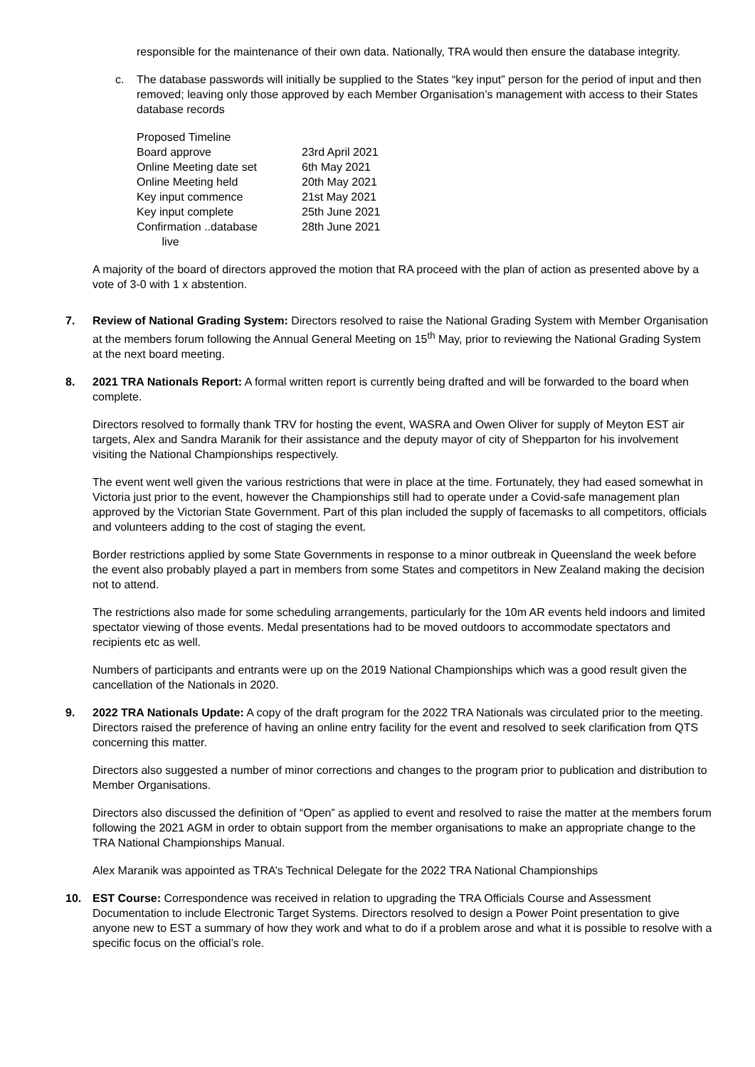responsible for the maintenance of their own data. Nationally, TRA would then ensure the database integrity.
c. The database passwords will initially be supplied to the States “key input” person for the period of input and then removed; leaving only those approved by each Member Organisation’s management with access to their States database records
| Proposed Timeline | |
| Board approve | 23rd April 2021 |
| Online Meeting date set | 6th May 2021 |
| Online Meeting held | 20th May 2021 |
| Key input commence | 21st May 2021 |
| Key input complete | 25th June 2021 |
| Confirmation ..database live | 28th June 2021 |
A majority of the board of directors approved the motion that RA proceed with the plan of action as presented above by a vote of 3-0 with 1 x abstention.
7. Review of National Grading System: Directors resolved to raise the National Grading System with Member Organisation at the members forum following the Annual General Meeting on 15<sup>th</sup> May, prior to reviewing the National Grading System at the next board meeting.
8. 2021 TRA Nationals Report: A formal written report is currently being drafted and will be forwarded to the board when complete.
Directors resolved to formally thank TRV for hosting the event, WASRA and Owen Oliver for supply of Meyton EST air targets, Alex and Sandra Maranik for their assistance and the deputy mayor of city of Shepparton for his involvement visiting the National Championships respectively.
The event went well given the various restrictions that were in place at the time. Fortunately, they had eased somewhat in Victoria just prior to the event, however the Championships still had to operate under a Covid-safe management plan approved by the Victorian State Government. Part of this plan included the supply of facemasks to all competitors, officials and volunteers adding to the cost of staging the event.
Border restrictions applied by some State Governments in response to a minor outbreak in Queensland the week before the event also probably played a part in members from some States and competitors in New Zealand making the decision not to attend.
The restrictions also made for some scheduling arrangements, particularly for the 10m AR events held indoors and limited spectator viewing of those events. Medal presentations had to be moved outdoors to accommodate spectators and recipients etc as well.
Numbers of participants and entrants were up on the 2019 National Championships which was a good result given the cancellation of the Nationals in 2020.
9. 2022 TRA Nationals Update: A copy of the draft program for the 2022 TRA Nationals was circulated prior to the meeting. Directors raised the preference of having an online entry facility for the event and resolved to seek clarification from QTS concerning this matter.
Directors also suggested a number of minor corrections and changes to the program prior to publication and distribution to Member Organisations.
Directors also discussed the definition of “Open” as applied to event and resolved to raise the matter at the members forum following the 2021 AGM in order to obtain support from the member organisations to make an appropriate change to the TRA National Championships Manual.
Alex Maranik was appointed as TRA’s Technical Delegate for the 2022 TRA National Championships
10. EST Course: Correspondence was received in relation to upgrading the TRA Officials Course and Assessment Documentation to include Electronic Target Systems. Directors resolved to design a Power Point presentation to give anyone new to EST a summary of how they work and what to do if a problem arose and what it is possible to resolve with a specific focus on the official’s role.